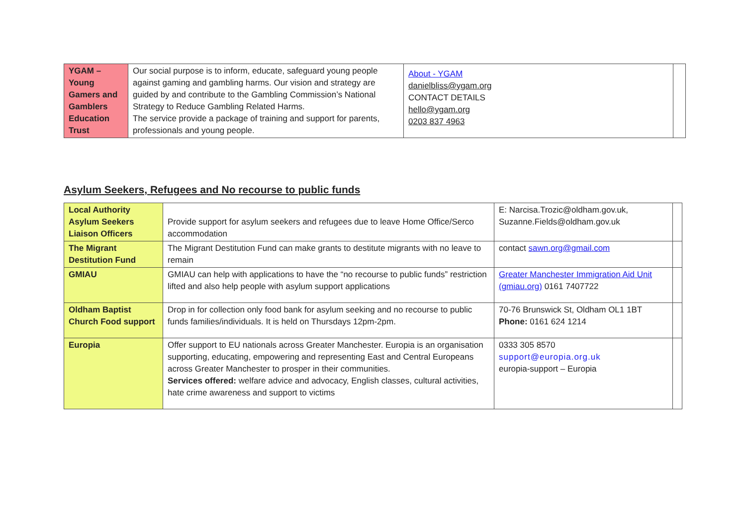| YGAM – Young Gamers and Gamblers Education Trust | Our social purpose is to inform, educate, safeguard young people against gaming and gambling harms. Our vision and strategy are guided by and contribute to the Gambling Commission’s National Strategy to Reduce Gambling Related Harms. The service provide a package of training and support for parents, professionals and young people. | About - YGAM danielbliss@ygam.org CONTACT DETAILS hello@ygam.org 0203 837 4963 | |
Asylum Seekers, Refugees and No recourse to public funds
| Local Authority Asylum Seekers Liaison Officers | Provide support for asylum seekers and refugees due to leave Home Office/Serco accommodation | E: Narcisa.Trozic@oldham.gov.uk, Suzanne.Fields@oldham.gov.uk | |
| The Migrant Destitution Fund | The Migrant Destitution Fund can make grants to destitute migrants with no leave to remain | contact sawn.org@gmail.com | |
| GMIAU | GMIAU can help with applications to have the “no recourse to public funds” restriction lifted and also help people with asylum support applications | Greater Manchester Immigration Aid Unit (gmiau.org) 0161 7407722 | |
| Oldham Baptist Church Food support | Drop in for collection only food bank for asylum seeking and no recourse to public funds families/individuals. It is held on Thursdays 12pm-2pm. | 70-76 Brunswick St, Oldham OL1 1BT Phone: 0161 624 1214 | |
| Europia | Offer support to EU nationals across Greater Manchester. Europia is an organisation supporting, educating, empowering and representing East and Central Europeans across Greater Manchester to prosper in their communities. Services offered: welfare advice and advocacy, English classes, cultural activities, hate crime awareness and support to victims | 0333 305 8570 support@europia.org.uk europia-support – Europia | |